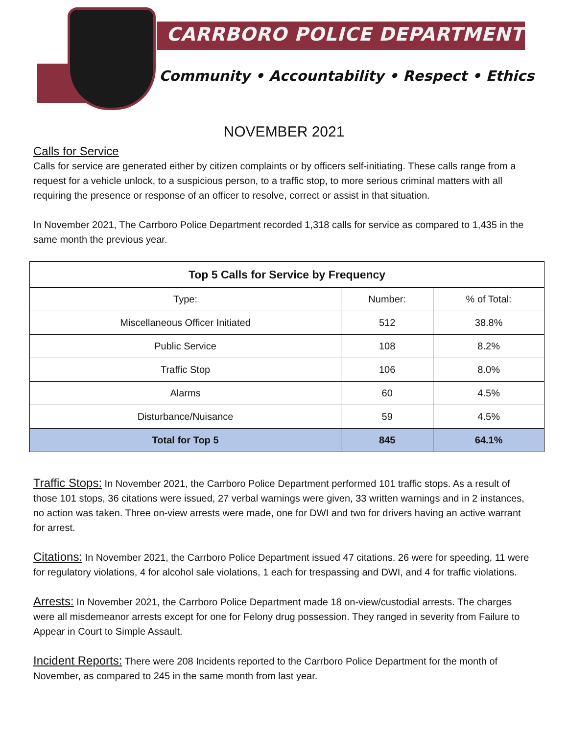CARRBORO POLICE DEPARTMENT
Community • Accountability • Respect • Ethics
NOVEMBER 2021
Calls for Service
Calls for service are generated either by citizen complaints or by officers self-initiating. These calls range from a request for a vehicle unlock, to a suspicious person, to a traffic stop, to more serious criminal matters with all requiring the presence or response of an officer to resolve, correct or assist in that situation.
In November 2021, The Carrboro Police Department recorded 1,318 calls for service as compared to 1,435 in the same month the previous year.
| Top 5 Calls for Service by Frequency | | |
| --- | --- | --- |
| Type: | Number: | % of Total: |
| Miscellaneous Officer Initiated | 512 | 38.8% |
| Public Service | 108 | 8.2% |
| Traffic Stop | 106 | 8.0% |
| Alarms | 60 | 4.5% |
| Disturbance/Nuisance | 59 | 4.5% |
| Total for Top 5 | 845 | 64.1% |
Traffic Stops: In November 2021, the Carrboro Police Department performed 101 traffic stops. As a result of those 101 stops, 36 citations were issued, 27 verbal warnings were given, 33 written warnings and in 2 instances, no action was taken. Three on-view arrests were made, one for DWI and two for drivers having an active warrant for arrest.
Citations: In November 2021, the Carrboro Police Department issued 47 citations. 26 were for speeding, 11 were for regulatory violations, 4 for alcohol sale violations, 1 each for trespassing and DWI, and 4 for traffic violations.
Arrests: In November 2021, the Carrboro Police Department made 18 on-view/custodial arrests. The charges were all misdemeanor arrests except for one for Felony drug possession. They ranged in severity from Failure to Appear in Court to Simple Assault.
Incident Reports: There were 208 Incidents reported to the Carrboro Police Department for the month of November, as compared to 245 in the same month from last year.